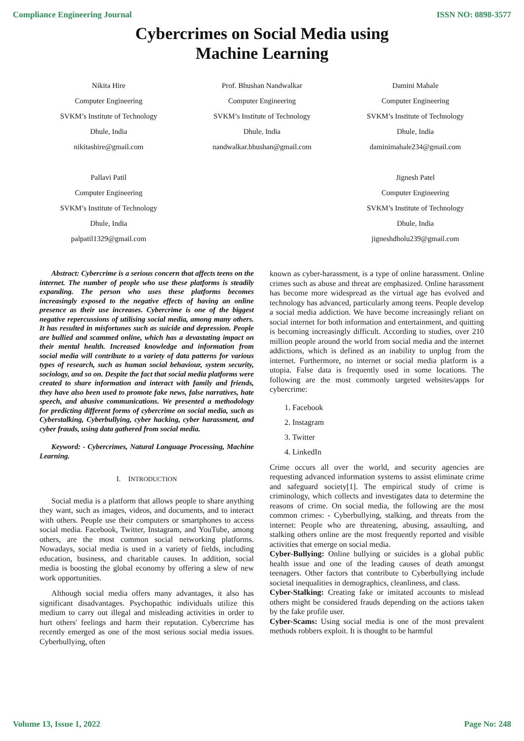Compliance Engineering Journal ISSN NO: 0898-3577
Cybercrimes on Social Media using
Machine Learning
Nikita Hire
Computer Engineering
SVKM’s Institute of Technology
Dhule, India
nikitashire@gmail.com
Prof. Bhushan Nandwalkar
Computer Engineering
SVKM’s Institute of Technology
Dhule, India
nandwalkar.bhushan@gmail.com
Damini Mahale
Computer Engineering
SVKM’s Institute of Technology
Dhule, India
daminimahale234@gmail.com
Pallavi Patil
Computer Engineering
SVKM’s Institute of Technology
Dhule, India
palpatil1329@gmail.com
Jignesh Patel
Computer Engineering
SVKM’s Institute of Technology
Dhule, India
jigneshdholu239@gmail.com
Abstract: Cybercrime is a serious concern that affects teens on the internet. The number of people who use these platforms is steadily expanding. The person who uses these platforms becomes increasingly exposed to the negative effects of having an online presence as their use increases. Cybercrime is one of the biggest negative repercussions of utilising social media, among many others. It has resulted in misfortunes such as suicide and depression. People are bullied and scammed online, which has a devastating impact on their mental health. Increased knowledge and information from social media will contribute to a variety of data patterns for various types of research, such as human social behaviour, system security, sociology, and so on. Despite the fact that social media platforms were created to share information and interact with family and friends, they have also been used to promote fake news, false narratives, hate speech, and abusive communications. We presented a methodology for predicting different forms of cybercrime on social media, such as Cyberstalking, Cyberbullying, cyber hacking, cyber harassment, and cyber frauds, using data gathered from social media.
Keyword: - Cybercrimes, Natural Language Processing, Machine Learning.
I. INTRODUCTION
Social media is a platform that allows people to share anything they want, such as images, videos, and documents, and to interact with others. People use their computers or smartphones to access social media. Facebook, Twitter, Instagram, and YouTube, among others, are the most common social networking platforms. Nowadays, social media is used in a variety of fields, including education, business, and charitable causes. In addition, social media is boosting the global economy by offering a slew of new work opportunities.
Although social media offers many advantages, it also has significant disadvantages. Psychopathic individuals utilize this medium to carry out illegal and misleading activities in order to hurt others' feelings and harm their reputation. Cybercrime has recently emerged as one of the most serious social media issues. Cyberbullying, often
known as cyber-harassment, is a type of online harassment. Online crimes such as abuse and threat are emphasized. Online harassment has become more widespread as the virtual age has evolved and technology has advanced, particularly among teens. People develop a social media addiction. We have become increasingly reliant on social internet for both information and entertainment, and quitting is becoming increasingly difficult. According to studies, over 210 million people around the world from social media and the internet addictions, which is defined as an inability to unplug from the internet. Furthermore, no internet or social media platform is a utopia. False data is frequently used in some locations. The following are the most commonly targeted websites/apps for cybercrime:
1. Facebook
2. Instagram
3. Twitter
4. LinkedIn
Crime occurs all over the world, and security agencies are requesting advanced information systems to assist eliminate crime and safeguard society[1]. The empirical study of crime is criminology, which collects and investigates data to determine the reasons of crime. On social media, the following are the most common crimes: - Cyberbullying, stalking, and threats from the internet: People who are threatening, abusing, assaulting, and stalking others online are the most frequently reported and visible activities that emerge on social media.
Cyber-Bullying: Online bullying or suicides is a global public health issue and one of the leading causes of death amongst teenagers. Other factors that contribute to Cyberbullying include societal inequalities in demographics, cleanliness, and class.
Cyber-Stalking: Creating fake or imitated accounts to mislead others might be considered frauds depending on the actions taken by the fake profile user.
Cyber-Scams: Using social media is one of the most prevalent methods robbers exploit. It is thought to be harmful
Volume 13, Issue 1, 2022 Page No: 248